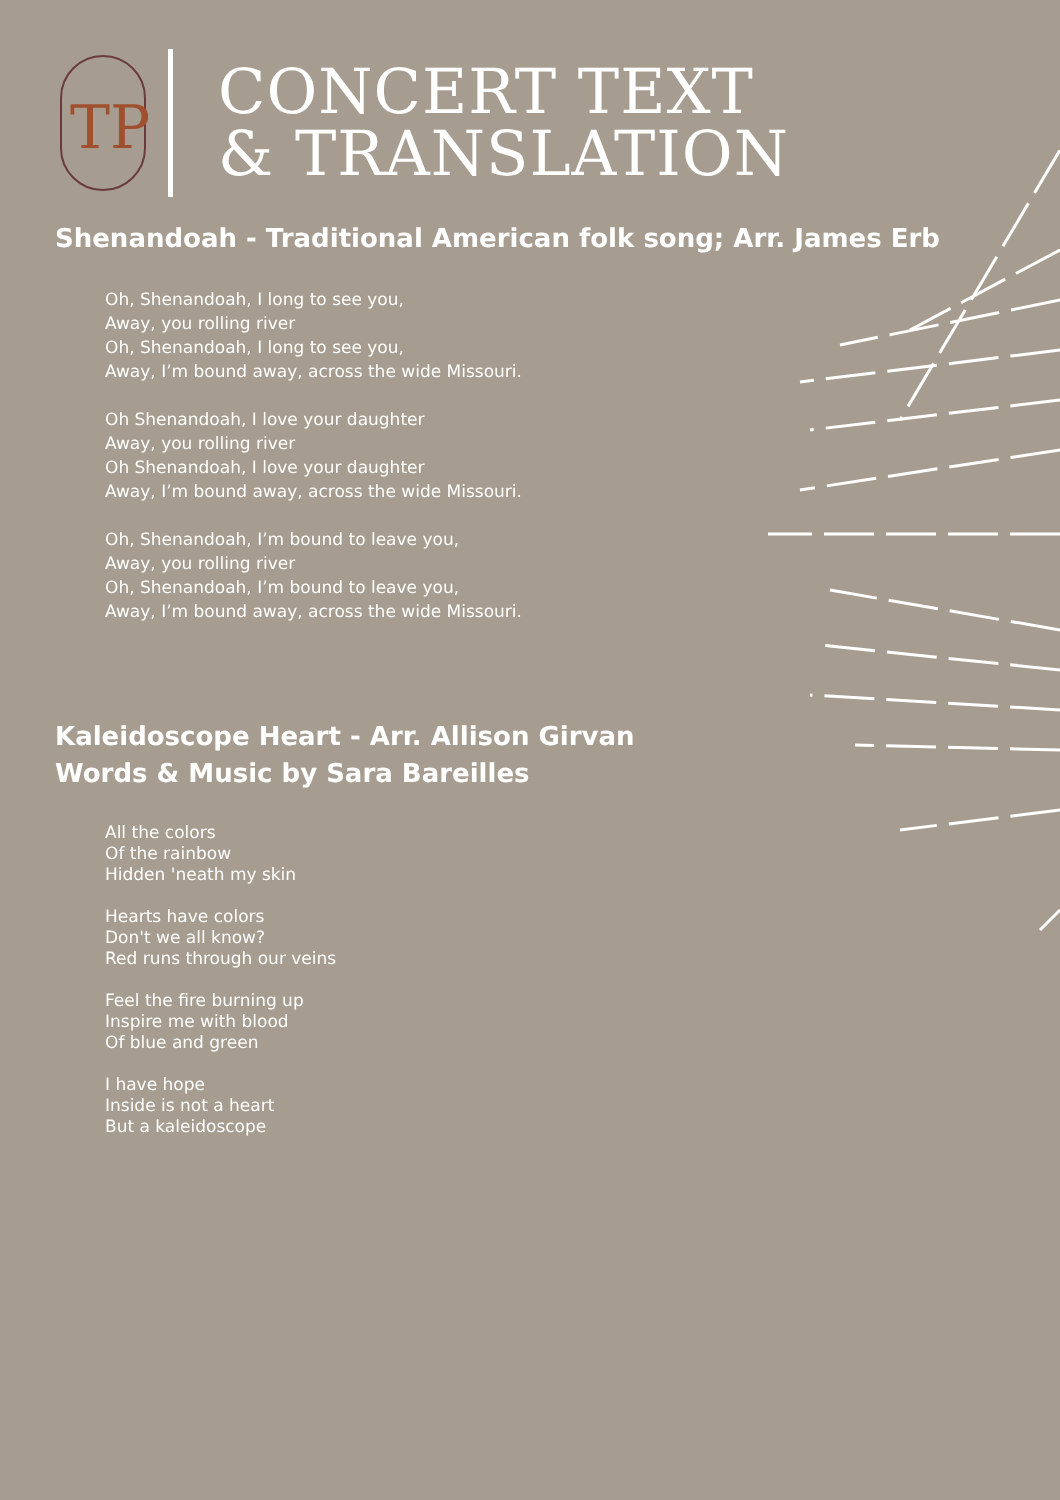TP
CONCERT TEXT
& TRANSLATION
Shenandoah - Traditional American folk song; Arr. James Erb
Oh, Shenandoah, I long to see you,
Away, you rolling river
Oh, Shenandoah, I long to see you,
Away, I’m bound away, across the wide Missouri.
Oh Shenandoah, I love your daughter
Away, you rolling river
Oh Shenandoah, I love your daughter
Away, I’m bound away, across the wide Missouri.
Oh, Shenandoah, I’m bound to leave you,
Away, you rolling river
Oh, Shenandoah, I’m bound to leave you,
Away, I’m bound away, across the wide Missouri.
Kaleidoscope Heart - Arr. Allison Girvan
Words & Music by Sara Bareilles
All the colors
Of the rainbow
Hidden 'neath my skin
Hearts have colors
Don't we all know?
Red runs through our veins
Feel the fire burning up
Inspire me with blood
Of blue and green
I have hope
Inside is not a heart
But a kaleidoscope